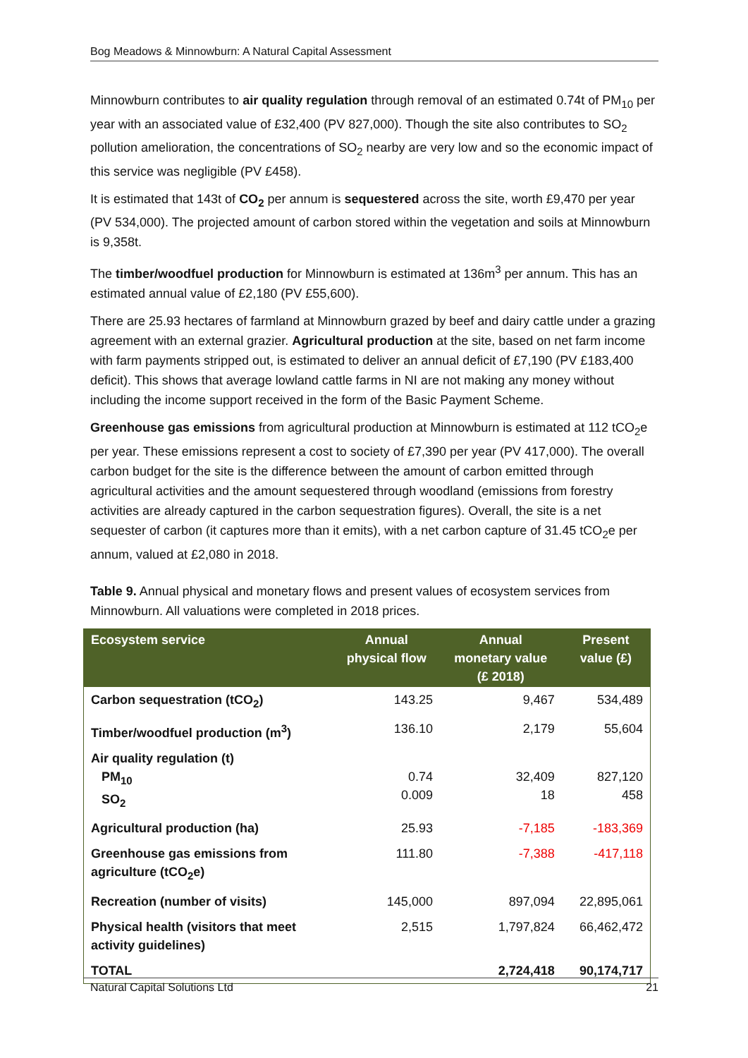Bog Meadows & Minnowburn: A Natural Capital Assessment
Minnowburn contributes to air quality regulation through removal of an estimated 0.74t of PM<sub>10</sub> per year with an associated value of £32,400 (PV 827,000). Though the site also contributes to SO<sub>2</sub> pollution amelioration, the concentrations of SO<sub>2</sub> nearby are very low and so the economic impact of this service was negligible (PV £458).
It is estimated that 143t of CO<sub>2</sub> per annum is sequestered across the site, worth £9,470 per year (PV 534,000). The projected amount of carbon stored within the vegetation and soils at Minnowburn is 9,358t.
The timber/woodfuel production for Minnowburn is estimated at 136m<sup>3</sup> per annum. This has an estimated annual value of £2,180 (PV £55,600).
There are 25.93 hectares of farmland at Minnowburn grazed by beef and dairy cattle under a grazing agreement with an external grazier. Agricultural production at the site, based on net farm income with farm payments stripped out, is estimated to deliver an annual deficit of £7,190 (PV £183,400 deficit). This shows that average lowland cattle farms in NI are not making any money without including the income support received in the form of the Basic Payment Scheme.
Greenhouse gas emissions from agricultural production at Minnowburn is estimated at 112 tCO<sub>2</sub>e per year. These emissions represent a cost to society of £7,390 per year (PV 417,000). The overall carbon budget for the site is the difference between the amount of carbon emitted through agricultural activities and the amount sequestered through woodland (emissions from forestry activities are already captured in the carbon sequestration figures). Overall, the site is a net sequester of carbon (it captures more than it emits), with a net carbon capture of 31.45 tCO<sub>2</sub>e per annum, valued at £2,080 in 2018.
Table 9. Annual physical and monetary flows and present values of ecosystem services from Minnowburn. All valuations were completed in 2018 prices.
| Ecosystem service | Annual physical flow | Annual monetary value (£ 2018) | Present value (£) |
| --- | --- | --- | --- |
| Carbon sequestration (tCO<sub>2</sub>) | 143.25 | 9,467 | 534,489 |
| Timber/woodfuel production (m<sup>3</sup>) | 136.10 | 2,179 | 55,604 |
| Air quality regulation (t) PM<sub>10</sub> SO<sub>2</sub> | 0.74 0.009 | 32,409 18 | 827,120 458 |
| Agricultural production (ha) | 25.93 | -7,185 | -183,369 |
| Greenhouse gas emissions from agriculture (tCO<sub>2</sub>e) | 111.80 | -7,388 | -417,118 |
| Recreation (number of visits) | 145,000 | 897,094 | 22,895,061 |
| Physical health (visitors that meet activity guidelines) | 2,515 | 1,797,824 | 66,462,472 |
| TOTAL | | 2,724,418 | 90,174,717 |
Natural Capital Solutions Ltd 21